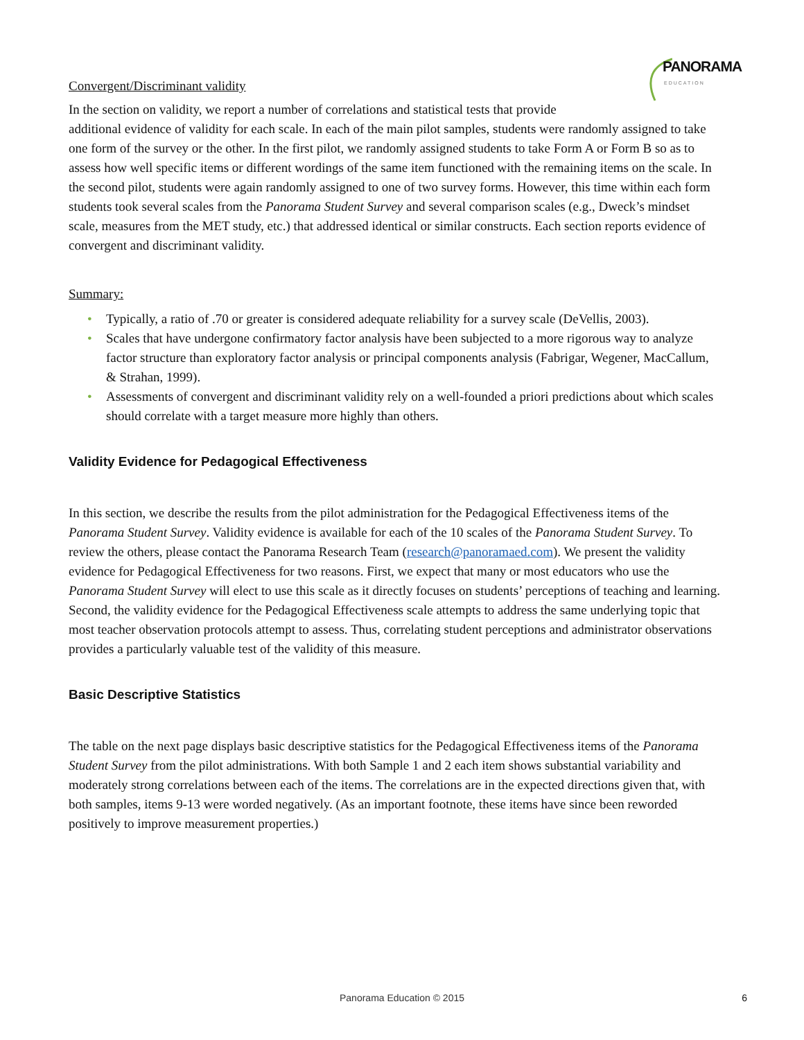PANORAMA
EDUCATION
Convergent/Discriminant validity
In the section on validity, we report a number of correlations and statistical tests that provide
additional evidence of validity for each scale. In each of the main pilot samples, students were randomly assigned to take one form of the survey or the other. In the first pilot, we randomly assigned students to take Form A or Form B so as to assess how well specific items or different wordings of the same item functioned with the remaining items on the scale. In the second pilot, students were again randomly assigned to one of two survey forms. However, this time within each form students took several scales from the Panorama Student Survey and several comparison scales (e.g., Dweck’s mindset scale, measures from the MET study, etc.) that addressed identical or similar constructs. Each section reports evidence of convergent and discriminant validity.
Summary:
• Typically, a ratio of .70 or greater is considered adequate reliability for a survey scale (DeVellis, 2003).
• Scales that have undergone confirmatory factor analysis have been subjected to a more rigorous way to analyze factor structure than exploratory factor analysis or principal components analysis (Fabrigar, Wegener, MacCallum, & Strahan, 1999).
• Assessments of convergent and discriminant validity rely on a well-founded a priori predictions about which scales should correlate with a target measure more highly than others.
Validity Evidence for Pedagogical Effectiveness
In this section, we describe the results from the pilot administration for the Pedagogical Effectiveness items of the Panorama Student Survey. Validity evidence is available for each of the 10 scales of the Panorama Student Survey. To review the others, please contact the Panorama Research Team (research@panoramaed.com). We present the validity evidence for Pedagogical Effectiveness for two reasons. First, we expect that many or most educators who use the Panorama Student Survey will elect to use this scale as it directly focuses on students’ perceptions of teaching and learning. Second, the validity evidence for the Pedagogical Effectiveness scale attempts to address the same underlying topic that most teacher observation protocols attempt to assess. Thus, correlating student perceptions and administrator observations provides a particularly valuable test of the validity of this measure.
Basic Descriptive Statistics
The table on the next page displays basic descriptive statistics for the Pedagogical Effectiveness items of the Panorama Student Survey from the pilot administrations. With both Sample 1 and 2 each item shows substantial variability and moderately strong correlations between each of the items. The correlations are in the expected directions given that, with both samples, items 9-13 were worded negatively. (As an important footnote, these items have since been reworded positively to improve measurement properties.)
Panorama Education © 2015 6